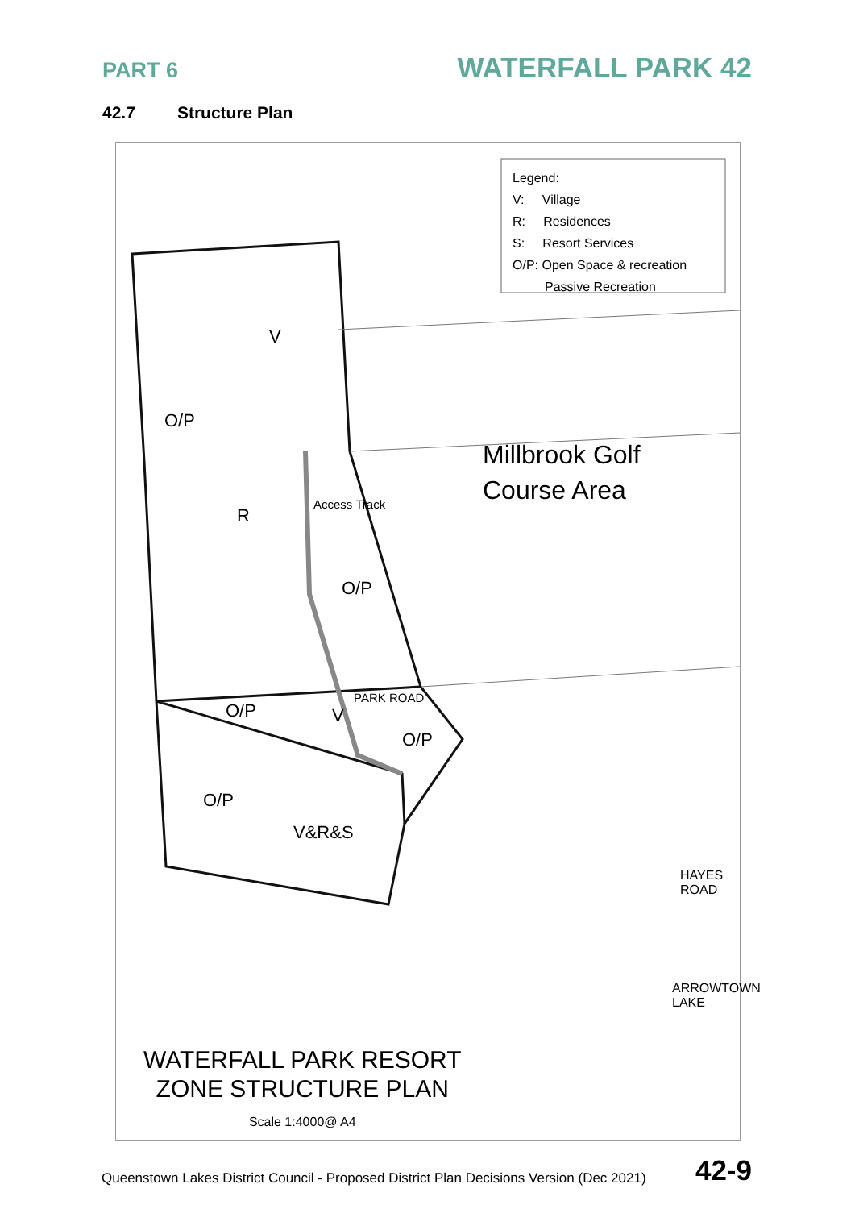PART 6
WATERFALL PARK 42
42.7 Structure Plan
Legend:
V: Village
R: Residences
S: Resort Services
O/P: Open Space & recreation
Passive Recreation
V
O/P
Millbrook Golf
Course Area
R
Access Track
O/P
O/P V
PARK ROAD
O/P
O/P
V&R&S
HAYES ROAD
ARROWTOWN LAKE
WATERFALL PARK RESORT
ZONE STRUCTURE PLAN
Scale 1:4000@ A4
Queenstown Lakes District Council - Proposed District Plan Decisions Version (Dec 2021) 42-9